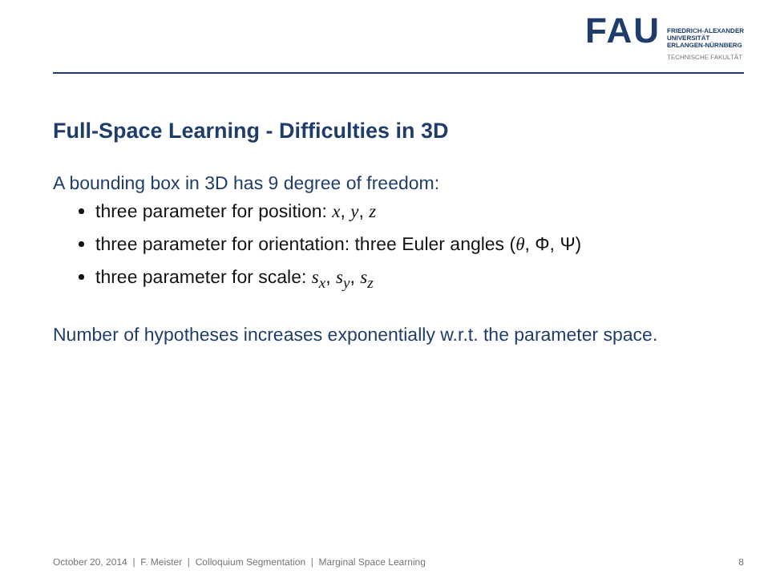FAU
FRIEDRICH-ALEXANDER
UNIVERSITÄT
ERLANGEN-NÜRNBERG
TECHNISCHE FAKULTÄT
Full-Space Learning - Difficulties in 3D
A bounding box in 3D has 9 degree of freedom:
three parameter for position: x, y, z
three parameter for orientation: three Euler angles (θ, Φ, Ψ)
three parameter for scale: s<sub>x</sub>, s<sub>y</sub>, s<sub>z</sub>
Number of hypotheses increases exponentially w.r.t. the parameter space.
October 20, 2014 | F. Meister | Colloquium Segmentation | Marginal Space Learning 8